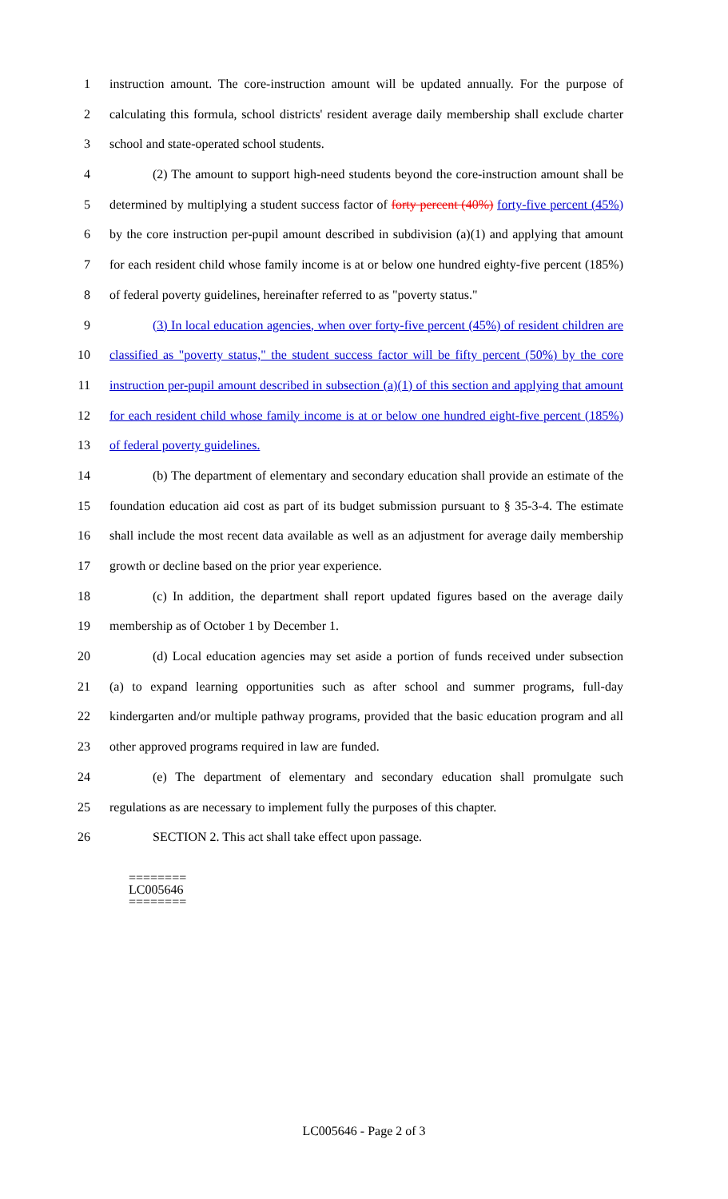1 instruction amount. The core-instruction amount will be updated annually. For the purpose of
2 calculating this formula, school districts' resident average daily membership shall exclude charter
3 school and state-operated school students.
4 (2) The amount to support high-need students beyond the core-instruction amount shall be
5 determined by multiplying a student success factor of forty percent (40%) forty-five percent (45%)
6 by the core instruction per-pupil amount described in subdivision (a)(1) and applying that amount
7 for each resident child whose family income is at or below one hundred eighty-five percent (185%)
8 of federal poverty guidelines, hereinafter referred to as "poverty status."
9 (3) In local education agencies, when over forty-five percent (45%) of resident children are
10 classified as "poverty status," the student success factor will be fifty percent (50%) by the core
11 instruction per-pupil amount described in subsection (a)(1) of this section and applying that amount
12 for each resident child whose family income is at or below one hundred eight-five percent (185%)
13 of federal poverty guidelines.
14 (b) The department of elementary and secondary education shall provide an estimate of the
15 foundation education aid cost as part of its budget submission pursuant to § 35-3-4. The estimate
16 shall include the most recent data available as well as an adjustment for average daily membership
17 growth or decline based on the prior year experience.
18 (c) In addition, the department shall report updated figures based on the average daily
19 membership as of October 1 by December 1.
20 (d) Local education agencies may set aside a portion of funds received under subsection
21 (a) to expand learning opportunities such as after school and summer programs, full-day
22 kindergarten and/or multiple pathway programs, provided that the basic education program and all
23 other approved programs required in law are funded.
24 (e) The department of elementary and secondary education shall promulgate such
25 regulations as are necessary to implement fully the purposes of this chapter.
26 SECTION 2. This act shall take effect upon passage.
========
LC005646
========
LC005646 - Page 2 of 3